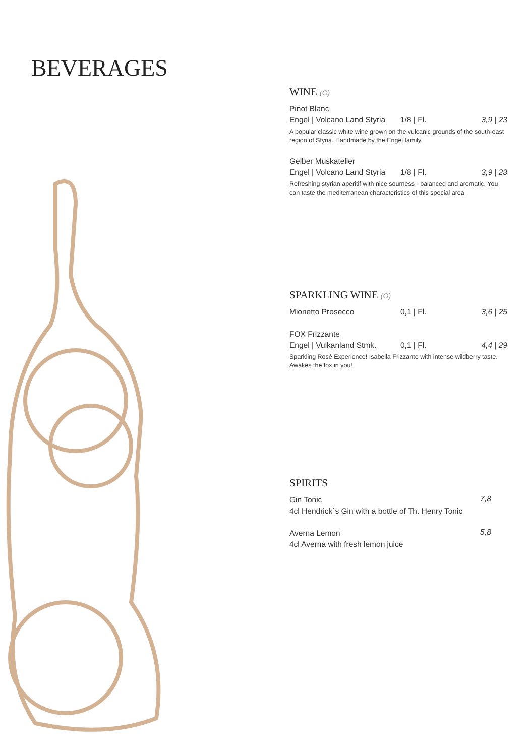BEVERAGES
WINE (O)
Pinot Blanc
Engel | Volcano Land Styria 1/8 | Fl. 3,9 | 23
A popular classic white wine grown on the vulcanic grounds of the south-east region of Styria. Handmade by the Engel family.
Gelber Muskateller
Engel | Volcano Land Styria 1/8 | Fl. 3,9 | 23
Refreshing styrian aperitif with nice sourness - balanced and aromatic. You can taste the mediterranean characteristics of this special area.
SPARKLING WINE (O)
Mionetto Prosecco 0,1 | Fl. 3,6 | 25
FOX Frizzante
Engel | Vulkanland Stmk. 0,1 | Fl. 4,4 | 29
Sparkling Rosé Experience! Isabella Frizzante with intense wildberry taste. Awakes the fox in you!
SPIRITS
Gin Tonic
4cl Hendrick´s Gin with a bottle of Th. Henry Tonic
7,8
Averna Lemon
4cl Averna with fresh lemon juice
5,8